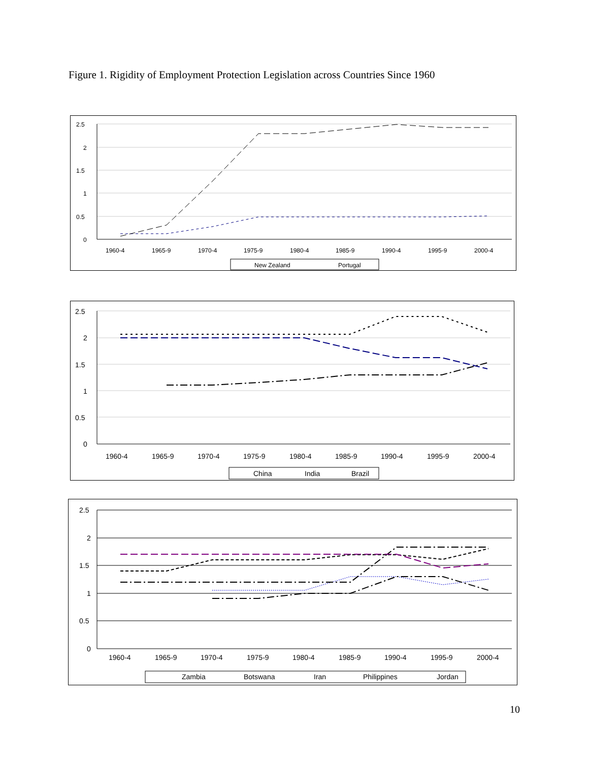Figure 1. Rigidity of Employment Protection Legislation across Countries Since 1960
2.5
2
1.5
1
0.5
0
1960-4
1965-9
1970-4
1975-9
1980-4
1985-9
1990-4
1995-9
2000-4
New Zealand
Portugal
2.5
2
1.5
1
0.5
0
1960-4
1965-9
1970-4
1975-9
1980-4
1985-9
1990-4
1995-9
2000-4
China
India
Brazil
2.5
2
1.5
1
0.5
0
1960-4
1965-9
1970-4
1975-9
1980-4
1985-9
1990-4
1995-9
2000-4
Zambia
Botswana
Iran
Philippines
Jordan
10